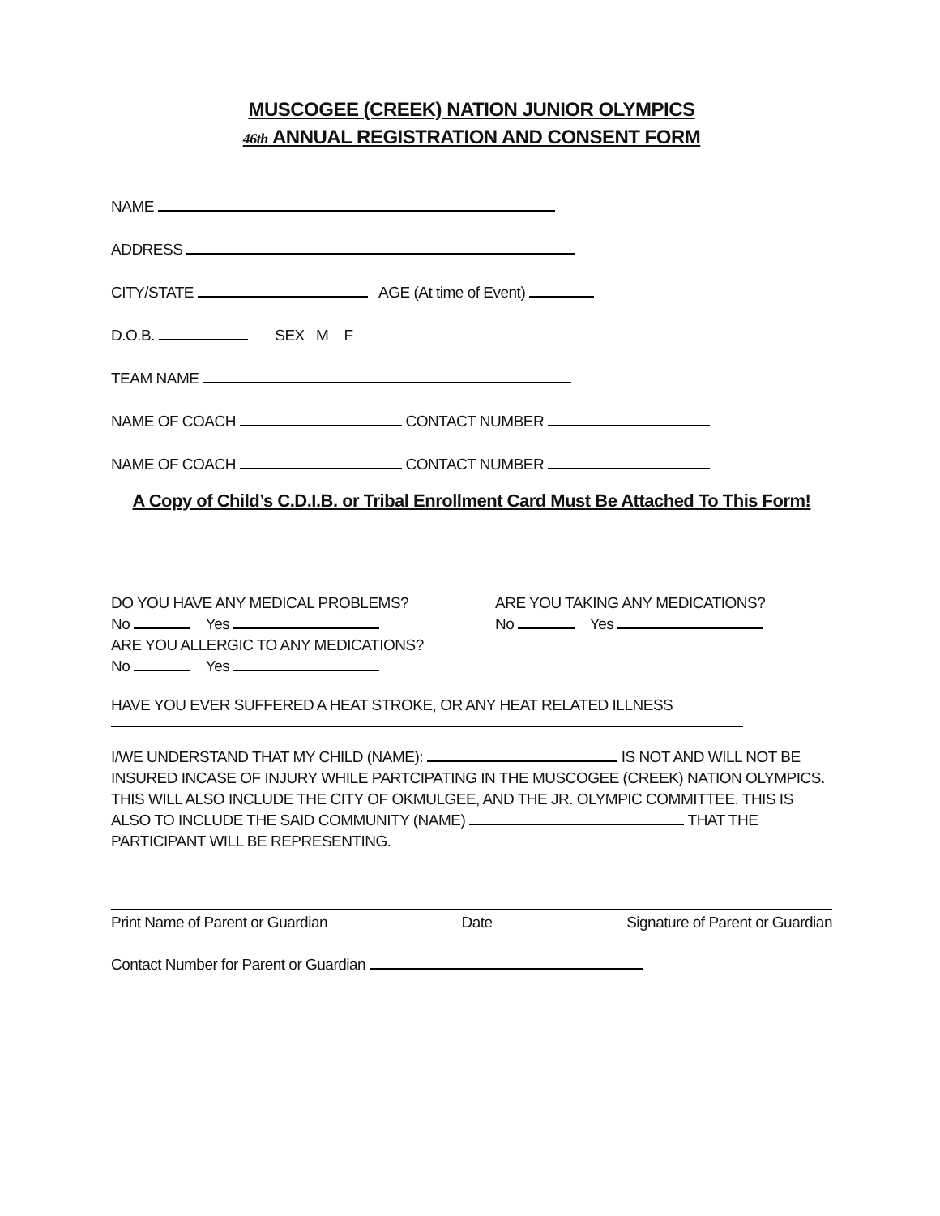MUSCOGEE (CREEK) NATION JUNIOR OLYMPICS
46th ANNUAL REGISTRATION AND CONSENT FORM
NAME
ADDRESS
CITY/STATE AGE (At time of Event)
D.O.B. SEX M F
TEAM NAME
NAME OF COACH CONTACT NUMBER
NAME OF COACH CONTACT NUMBER
A Copy of Child’s C.D.I.B. or Tribal Enrollment Card Must Be Attached To This Form!
DO YOU HAVE ANY MEDICAL PROBLEMS?
No Yes
ARE YOU ALLERGIC TO ANY MEDICATIONS?
No Yes
ARE YOU TAKING ANY MEDICATIONS?
No Yes
HAVE YOU EVER SUFFERED A HEAT STROKE, OR ANY HEAT RELATED ILLNESS
I/WE UNDERSTAND THAT MY CHILD (NAME): IS NOT AND WILL NOT BE INSURED INCASE OF INJURY WHILE PARTCIPATING IN THE MUSCOGEE (CREEK) NATION OLYMPICS. THIS WILL ALSO INCLUDE THE CITY OF OKMULGEE, AND THE JR. OLYMPIC COMMITTEE. THIS IS ALSO TO INCLUDE THE SAID COMMUNITY (NAME) THAT THE PARTICIPANT WILL BE REPRESENTING.
Print Name of Parent or Guardian Date Signature of Parent or Guardian
Contact Number for Parent or Guardian